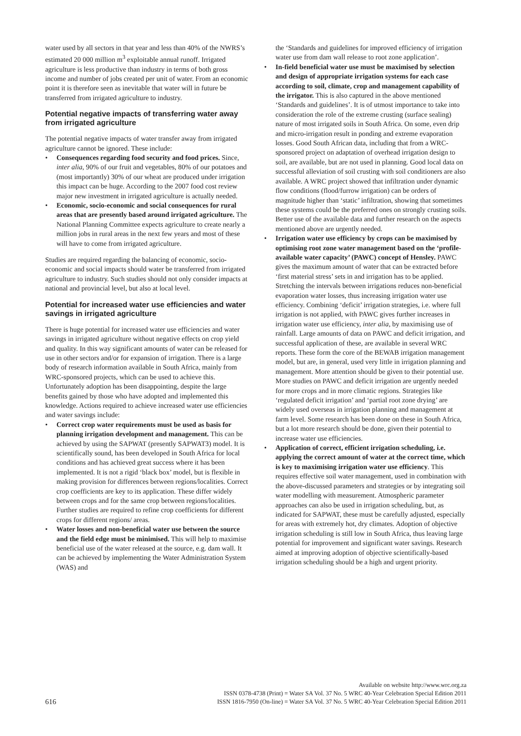water used by all sectors in that year and less than 40% of the NWRS’s estimated 20 000 million m<sup>3</sup> exploitable annual runoff. Irrigated agriculture is less productive than industry in terms of both gross income and number of jobs created per unit of water. From an economic point it is therefore seen as inevitable that water will in future be transferred from irrigated agriculture to industry.
Potential negative impacts of transferring water away from irrigated agriculture
The potential negative impacts of water transfer away from irrigated agriculture cannot be ignored. These include:
• Consequences regarding food security and food prices. Since, inter alia, 90% of our fruit and vegetables, 80% of our potatoes and (most importantly) 30% of our wheat are produced under irrigation this impact can be huge. According to the 2007 food cost review major new investment in irrigated agriculture is actually needed.
• Economic, socio-economic and social consequences for rural areas that are presently based around irrigated agriculture. The National Planning Committee expects agriculture to create nearly a million jobs in rural areas in the next few years and most of these will have to come from irrigated agriculture.
Studies are required regarding the balancing of economic, socio-economic and social impacts should water be transferred from irrigated agriculture to industry. Such studies should not only consider impacts at national and provincial level, but also at local level.
Potential for increased water use efficiencies and water savings in irrigated agriculture
There is huge potential for increased water use efficiencies and water savings in irrigated agriculture without negative effects on crop yield and quality. In this way significant amounts of water can be released for use in other sectors and/or for expansion of irrigation. There is a large body of research information available in South Africa, mainly from WRC-sponsored projects, which can be used to achieve this. Unfortunately adoption has been disappointing, despite the large benefits gained by those who have adopted and implemented this knowledge. Actions required to achieve increased water use efficiencies and water savings include:
• Correct crop water requirements must be used as basis for planning irrigation development and management. This can be achieved by using the SAPWAT (presently SAPWAT3) model. It is scientifically sound, has been developed in South Africa for local conditions and has achieved great success where it has been implemented. It is not a rigid ‘black box’ model, but is flexible in making provision for differences between regions/localities. Correct crop coefficients are key to its application. These differ widely between crops and for the same crop between regions/localities. Further studies are required to refine crop coefficients for different crops for different regions/ areas.
• Water losses and non-beneficial water use between the source and the field edge must be minimised. This will help to maximise beneficial use of the water released at the source, e.g. dam wall. It can be achieved by implementing the Water Administration System (WAS) and
the ‘Standards and guidelines for improved efficiency of irrigation water use from dam wall release to root zone application’.
• In-field beneficial water use must be maximised by selection and design of appropriate irrigation systems for each case according to soil, climate, crop and management capability of the irrigator. This is also captured in the above mentioned ‘Standards and guidelines’. It is of utmost importance to take into consideration the role of the extreme crusting (surface sealing) nature of most irrigated soils in South Africa. On some, even drip and micro-irrigation result in ponding and extreme evaporation losses. Good South African data, including that from a WRC-sponsored project on adaptation of overhead irrigation design to soil, are available, but are not used in planning. Good local data on successful alleviation of soil crusting with soil conditioners are also available. A WRC project showed that infiltration under dynamic flow conditions (flood/furrow irrigation) can be orders of magnitude higher than ‘static’ infiltration, showing that sometimes these systems could be the preferred ones on strongly crusting soils. Better use of the available data and further research on the aspects mentioned above are urgently needed.
• Irrigation water use efficiency by crops can be maximised by optimising root zone water management based on the ‘profile-available water capacity’ (PAWC) concept of Hensley. PAWC gives the maximum amount of water that can be extracted before ‘first material stress’ sets in and irrigation has to be applied. Stretching the intervals between irrigations reduces non-beneficial evaporation water losses, thus increasing irrigation water use efficiency. Combining ‘deficit’ irrigation strategies, i.e. where full irrigation is not applied, with PAWC gives further increases in irrigation water use efficiency, inter alia, by maximising use of rainfall. Large amounts of data on PAWC and deficit irrigation, and successful application of these, are available in several WRC reports. These form the core of the BEWAB irrigation management model, but are, in general, used very little in irrigation planning and management. More attention should be given to their potential use. More studies on PAWC and deficit irrigation are urgently needed for more crops and in more climatic regions. Strategies like ‘regulated deficit irrigation’ and ‘partial root zone drying’ are widely used overseas in irrigation planning and management at farm level. Some research has been done on these in South Africa, but a lot more research should be done, given their potential to increase water use efficiencies.
• Application of correct, efficient irrigation scheduling, i.e. applying the correct amount of water at the correct time, which is key to maximising irrigation water use efficiency. This requires effective soil water management, used in combination with the above-discussed parameters and strategies or by integrating soil water modelling with measurement. Atmospheric parameter approaches can also be used in irrigation scheduling, but, as indicated for SAPWAT, these must be carefully adjusted, especially for areas with extremely hot, dry climates. Adoption of objective irrigation scheduling is still low in South Africa, thus leaving large potential for improvement and significant water savings. Research aimed at improving adoption of objective scientifically-based irrigation scheduling should be a high and urgent priority.
616
Available on website http://www.wrc.org.za
ISSN 0378-4738 (Print) = Water SA Vol. 37 No. 5 WRC 40-Year Celebration Special Edition 2011
ISSN 1816-7950 (On-line) = Water SA Vol. 37 No. 5 WRC 40-Year Celebration Special Edition 2011